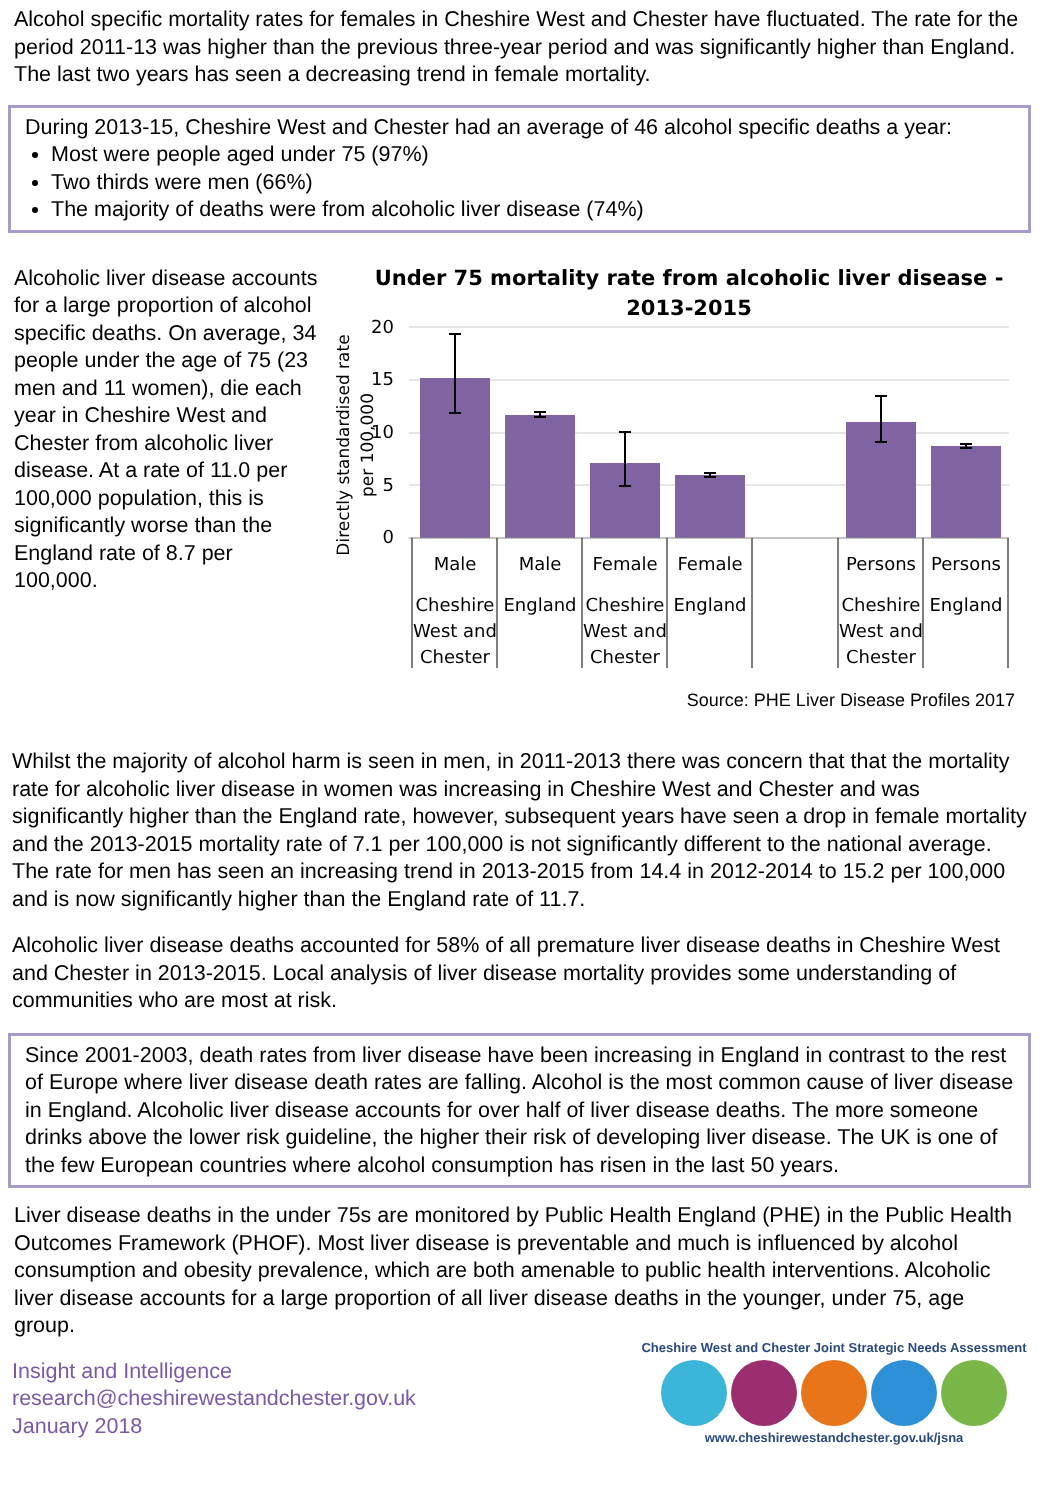Alcohol specific mortality rates for females in Cheshire West and Chester have fluctuated. The rate for the period 2011-13 was higher than the previous three-year period and was significantly higher than England. The last two years has seen a decreasing trend in female mortality.
During 2013-15, Cheshire West and Chester had an average of 46 alcohol specific deaths a year:
Most were people aged under 75 (97%)
Two thirds were men (66%)
The majority of deaths were from alcoholic liver disease (74%)
Alcoholic liver disease accounts for a large proportion of alcohol specific deaths. On average, 34 people under the age of 75 (23 men and 11 women), die each year in Cheshire West and Chester from alcoholic liver disease. At a rate of 11.0 per 100,000 population, this is significantly worse than the England rate of 8.7 per 100,000.
Under 75 mortality rate from alcoholic liver disease -
2013-2015
Directly standardised rate
per 100,000
20
15
10
5
0
Male
Male
Female
Female
Persons
Persons
Cheshire
West and
Chester
England
Cheshire
West and
Chester
England
Cheshire
West and
Chester
England
Source: PHE Liver Disease Profiles 2017
Whilst the majority of alcohol harm is seen in men, in 2011-2013 there was concern that that the mortality rate for alcoholic liver disease in women was increasing in Cheshire West and Chester and was significantly higher than the England rate, however, subsequent years have seen a drop in female mortality and the 2013-2015 mortality rate of 7.1 per 100,000 is not significantly different to the national average. The rate for men has seen an increasing trend in 2013-2015 from 14.4 in 2012-2014 to 15.2 per 100,000 and is now significantly higher than the England rate of 11.7.
Alcoholic liver disease deaths accounted for 58% of all premature liver disease deaths in Cheshire West and Chester in 2013-2015. Local analysis of liver disease mortality provides some understanding of communities who are most at risk.
Since 2001-2003, death rates from liver disease have been increasing in England in contrast to the rest of Europe where liver disease death rates are falling. Alcohol is the most common cause of liver disease in England. Alcoholic liver disease accounts for over half of liver disease deaths. The more someone drinks above the lower risk guideline, the higher their risk of developing liver disease. The UK is one of the few European countries where alcohol consumption has risen in the last 50 years.
Liver disease deaths in the under 75s are monitored by Public Health England (PHE) in the Public Health Outcomes Framework (PHOF). Most liver disease is preventable and much is influenced by alcohol consumption and obesity prevalence, which are both amenable to public health interventions. Alcoholic liver disease accounts for a large proportion of all liver disease deaths in the younger, under 75, age group.
Insight and Intelligence
research@cheshirewestandchester.gov.uk
January 2018
Cheshire West and Chester Joint Strategic Needs Assessment
www.cheshirewestandchester.gov.uk/jsna